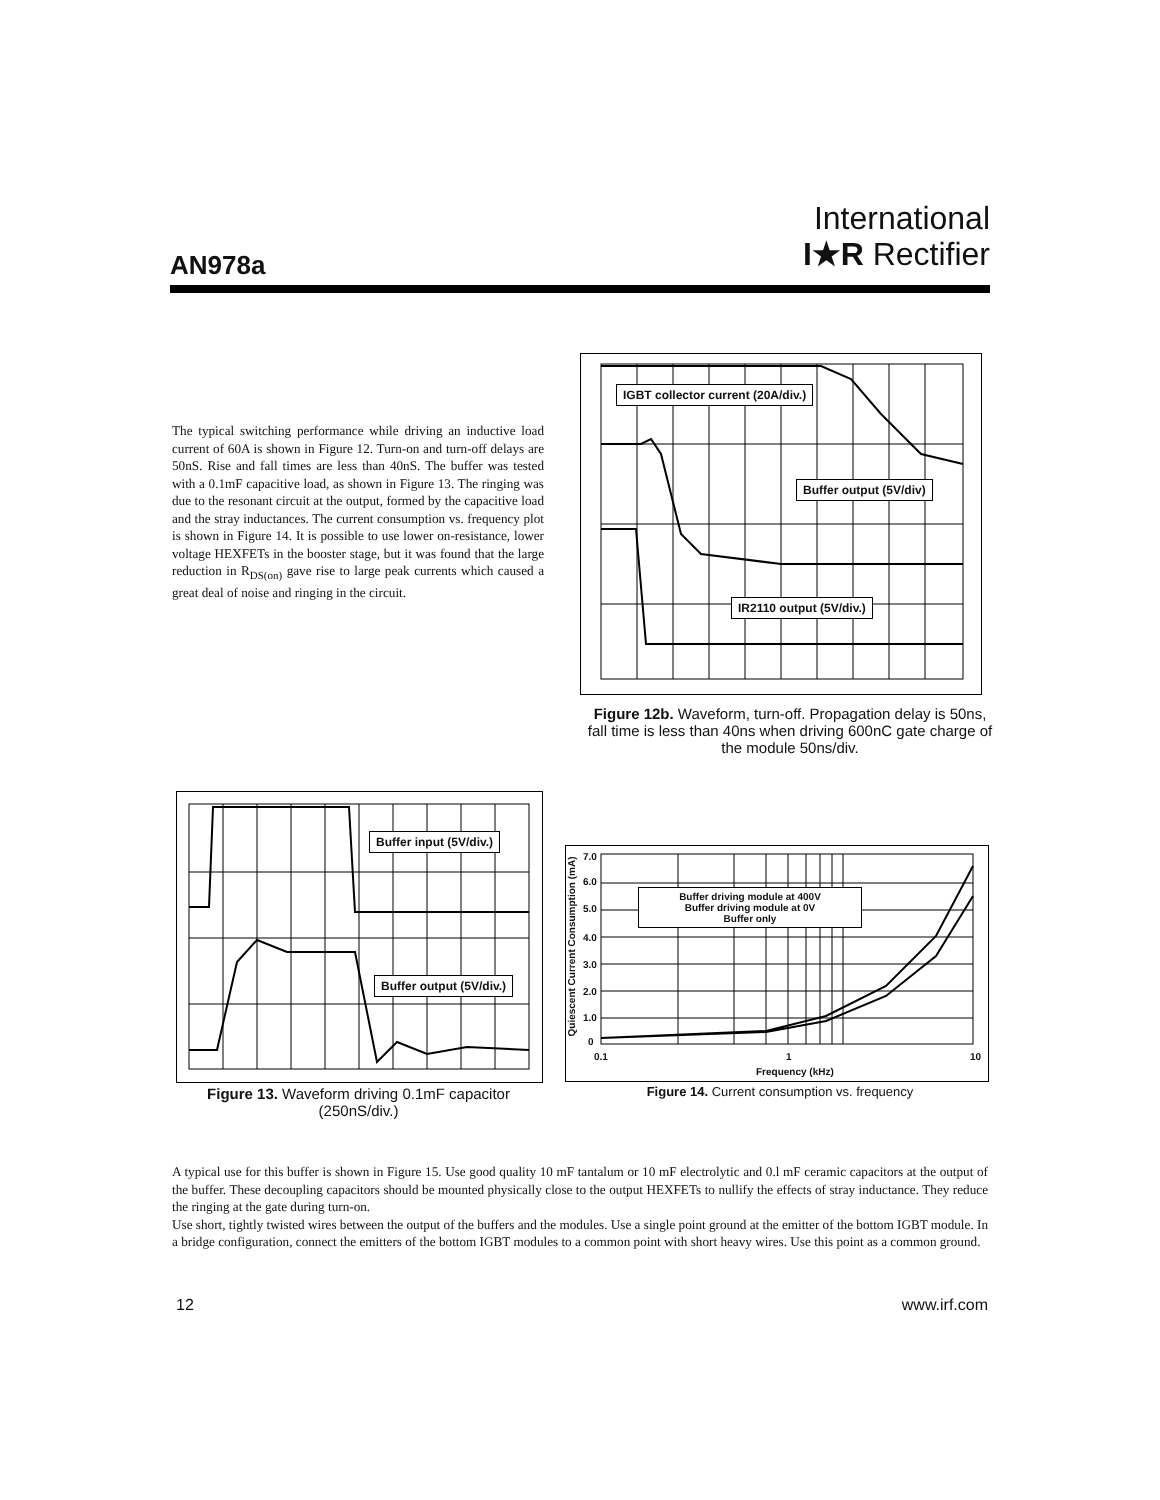AN978a
International
I★R Rectifier
The typical switching performance while driving an inductive load current of 60A is shown in Figure 12. Turn-on and turn-off delays are 50nS. Rise and fall times are less than 40nS. The buffer was tested with a 0.1mF capacitive load, as shown in Figure 13. The ringing was due to the resonant circuit at the output, formed by the capacitive load and the stray inductances. The current consumption vs. frequency plot is shown in Figure 14. It is possible to use lower on-resistance, lower voltage HEXFETs in the booster stage, but it was found that the large reduction in R<sub>DS(on)</sub> gave rise to large peak currents which caused a great deal of noise and ringing in the circuit.
IGBT collector current (20A/div.)
Buffer output (5V/div)
IR2110 output (5V/div.)
Figure 12b. Waveform, turn-off. Propagation delay is 50ns, fall time is less than 40ns when driving 600nC gate charge of the module 50ns/div.
Buffer input (5V/div.)
Buffer output (5V/div.)
Figure 13. Waveform driving 0.1mF capacitor (250nS/div.)
Buffer driving module at 400V
Buffer driving module at 0V
Buffer only
7.0
6.0
5.0
4.0
3.0
2.0
1.0
0
0.1 1 10
Frequency (kHz)
Quiescent Current Consumption (mA)
Figure 14. Current consumption vs. frequency
A typical use for this buffer is shown in Figure 15. Use good quality 10 mF tantalum or 10 mF electrolytic and 0.l mF ceramic capacitors at the output of the buffer. These decoupling capacitors should be mounted physically close to the output HEXFETs to nullify the effects of stray inductance. They reduce the ringing at the gate during turn-on.
Use short, tightly twisted wires between the output of the buffers and the modules. Use a single point ground at the emitter of the bottom IGBT module. In a bridge configuration, connect the emitters of the bottom IGBT modules to a common point with short heavy wires. Use this point as a common ground.
12 www.irf.com